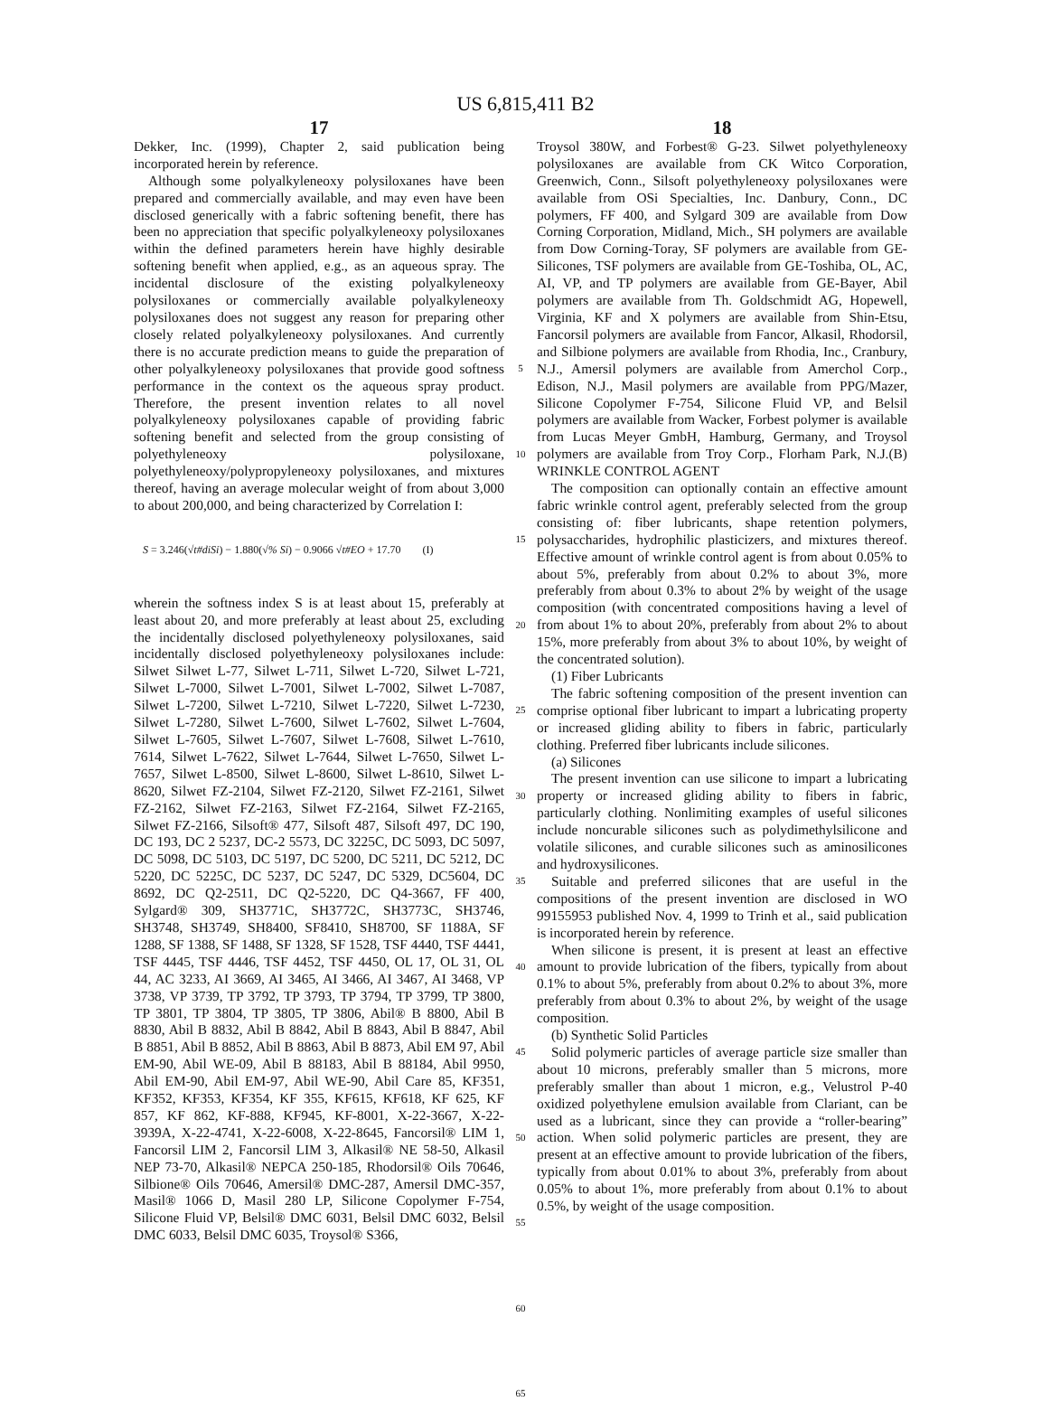US 6,815,411 B2
17
Dekker, Inc. (1999), Chapter 2, said publication being incorporated herein by reference.
Although some polyalkyleneoxy polysiloxanes have been prepared and commercially available, and may even have been disclosed generically with a fabric softening benefit, there has been no appreciation that specific polyalkyleneoxy polysiloxanes within the defined parameters herein have highly desirable softening benefit when applied, e.g., as an aqueous spray. The incidental disclosure of the existing polyalkyleneoxy polysiloxanes or commercially available polyalkyleneoxy polysiloxanes does not suggest any reason for preparing other closely related polyalkyleneoxy polysiloxanes. And currently there is no accurate prediction means to guide the preparation of other polyalkyleneoxy polysiloxanes that provide good softness performance in the context os the aqueous spray product. Therefore, the present invention relates to all novel polyalkyleneoxy polysiloxanes capable of providing fabric softening benefit and selected from the group consisting of polyethyleneoxy polysiloxane, polyethyleneoxy/polypropyleneoxy polysiloxanes, and mixtures thereof, having an average molecular weight of from about 3,000 to about 200,000, and being characterized by Correlation I:
S = 3.246(√t#diSi) − 1.880(√% Si) − 0.9066 √t#EO + 17.70 (I)
wherein the softness index S is at least about 15, preferably at least about 20, and more preferably at least about 25, excluding the incidentally disclosed polyethyleneoxy polysiloxanes, said incidentally disclosed polyethyleneoxy polysiloxanes include: Silwet Silwet L-77, Silwet L-711, Silwet L-720, Silwet L-721, Silwet L-7000, Silwet L-7001, Silwet L-7002, Silwet L-7087, Silwet L-7200, Silwet L-7210, Silwet L-7220, Silwet L-7230, Silwet L-7280, Silwet L-7600, Silwet L-7602, Silwet L-7604, Silwet L-7605, Silwet L-7607, Silwet L-7608, Silwet L-7610, 7614, Silwet L-7622, Silwet L-7644, Silwet L-7650, Silwet L-7657, Silwet L-8500, Silwet L-8600, Silwet L-8610, Silwet L-8620, Silwet FZ-2104, Silwet FZ-2120, Silwet FZ-2161, Silwet FZ-2162, Silwet FZ-2163, Silwet FZ-2164, Silwet FZ-2165, Silwet FZ-2166, Silsoft® 477, Silsoft 487, Silsoft 497, DC 190, DC 193, DC 2 5237, DC-2 5573, DC 3225C, DC 5093, DC 5097, DC 5098, DC 5103, DC 5197, DC 5200, DC 5211, DC 5212, DC 5220, DC 5225C, DC 5237, DC 5247, DC 5329, DC5604, DC 8692, DC Q2-2511, DC Q2-5220, DC Q4-3667, FF 400, Sylgard® 309, SH3771C, SH3772C, SH3773C, SH3746, SH3748, SH3749, SH8400, SF8410, SH8700, SF 1188A, SF 1288, SF 1388, SF 1488, SF 1328, SF 1528, TSF 4440, TSF 4441, TSF 4445, TSF 4446, TSF 4452, TSF 4450, OL 17, OL 31, OL 44, AC 3233, AI 3669, AI 3465, AI 3466, AI 3467, AI 3468, VP 3738, VP 3739, TP 3792, TP 3793, TP 3794, TP 3799, TP 3800, TP 3801, TP 3804, TP 3805, TP 3806, Abil® B 8800, Abil B 8830, Abil B 8832, Abil B 8842, Abil B 8843, Abil B 8847, Abil B 8851, Abil B 8852, Abil B 8863, Abil B 8873, Abil EM 97, Abil EM-90, Abil WE-09, Abil B 88183, Abil B 88184, Abil 9950, Abil EM-90, Abil EM-97, Abil WE-90, Abil Care 85, KF351, KF352, KF353, KF354, KF 355, KF615, KF618, KF 625, KF 857, KF 862, KF-888, KF945, KF-8001, X-22-3667, X-22-3939A, X-22-4741, X-22-6008, X-22-8645, Fancorsil® LIM 1, Fancorsil LIM 2, Fancorsil LIM 3, Alkasil® NE 58-50, Alkasil NEP 73-70, Alkasil® NEPCA 250-185, Rhodorsil® Oils 70646, Silbione® Oils 70646, Amersil® DMC-287, Amersil DMC-357, Masil® 1066 D, Masil 280 LP, Silicone Copolymer F-754, Silicone Fluid VP, Belsil® DMC 6031, Belsil DMC 6032, Belsil DMC 6033, Belsil DMC 6035, Troysol® S366,
5
10
15
20
25
30
35
40
45
50
55
60
65
18
Troysol 380W, and Forbest® G-23. Silwet polyethyleneoxy polysiloxanes are available from CK Witco Corporation, Greenwich, Conn., Silsoft polyethyleneoxy polysiloxanes were available from OSi Specialties, Inc. Danbury, Conn., DC polymers, FF 400, and Sylgard 309 are available from Dow Corning Corporation, Midland, Mich., SH polymers are available from Dow Corning-Toray, SF polymers are available from GE-Silicones, TSF polymers are available from GE-Toshiba, OL, AC, AI, VP, and TP polymers are available from GE-Bayer, Abil polymers are available from Th. Goldschmidt AG, Hopewell, Virginia, KF and X polymers are available from Shin-Etsu, Fancorsil polymers are available from Fancor, Alkasil, Rhodorsil, and Silbione polymers are available from Rhodia, Inc., Cranbury, N.J., Amersil polymers are available from Amerchol Corp., Edison, N.J., Masil polymers are available from PPG/Mazer, Silicone Copolymer F-754, Silicone Fluid VP, and Belsil polymers are available from Wacker, Forbest polymer is available from Lucas Meyer GmbH, Hamburg, Germany, and Troysol polymers are available from Troy Corp., Florham Park, N.J.(B) WRINKLE CONTROL AGENT
The composition can optionally contain an effective amount fabric wrinkle control agent, preferably selected from the group consisting of: fiber lubricants, shape retention polymers, polysaccharides, hydrophilic plasticizers, and mixtures thereof. Effective amount of wrinkle control agent is from about 0.05% to about 5%, preferably from about 0.2% to about 3%, more preferably from about 0.3% to about 2% by weight of the usage composition (with concentrated compositions having a level of from about 1% to about 20%, preferably from about 2% to about 15%, more preferably from about 3% to about 10%, by weight of the concentrated solution).
(1) Fiber Lubricants
The fabric softening composition of the present invention can comprise optional fiber lubricant to impart a lubricating property or increased gliding ability to fibers in fabric, particularly clothing. Preferred fiber lubricants include silicones.
(a) Silicones
The present invention can use silicone to impart a lubricating property or increased gliding ability to fibers in fabric, particularly clothing. Nonlimiting examples of useful silicones include noncurable silicones such as polydimethylsilicone and volatile silicones, and curable silicones such as aminosilicones and hydroxysilicones.
Suitable and preferred silicones that are useful in the compositions of the present invention are disclosed in WO 99155953 published Nov. 4, 1999 to Trinh et al., said publication is incorporated herein by reference.
When silicone is present, it is present at least an effective amount to provide lubrication of the fibers, typically from about 0.1% to about 5%, preferably from about 0.2% to about 3%, more preferably from about 0.3% to about 2%, by weight of the usage composition.
(b) Synthetic Solid Particles
Solid polymeric particles of average particle size smaller than about 10 microns, preferably smaller than 5 microns, more preferably smaller than about 1 micron, e.g., Velustrol P-40 oxidized polyethylene emulsion available from Clariant, can be used as a lubricant, since they can provide a “roller-bearing” action. When solid polymeric particles are present, they are present at an effective amount to provide lubrication of the fibers, typically from about 0.01% to about 3%, preferably from about 0.05% to about 1%, more preferably from about 0.1% to about 0.5%, by weight of the usage composition.